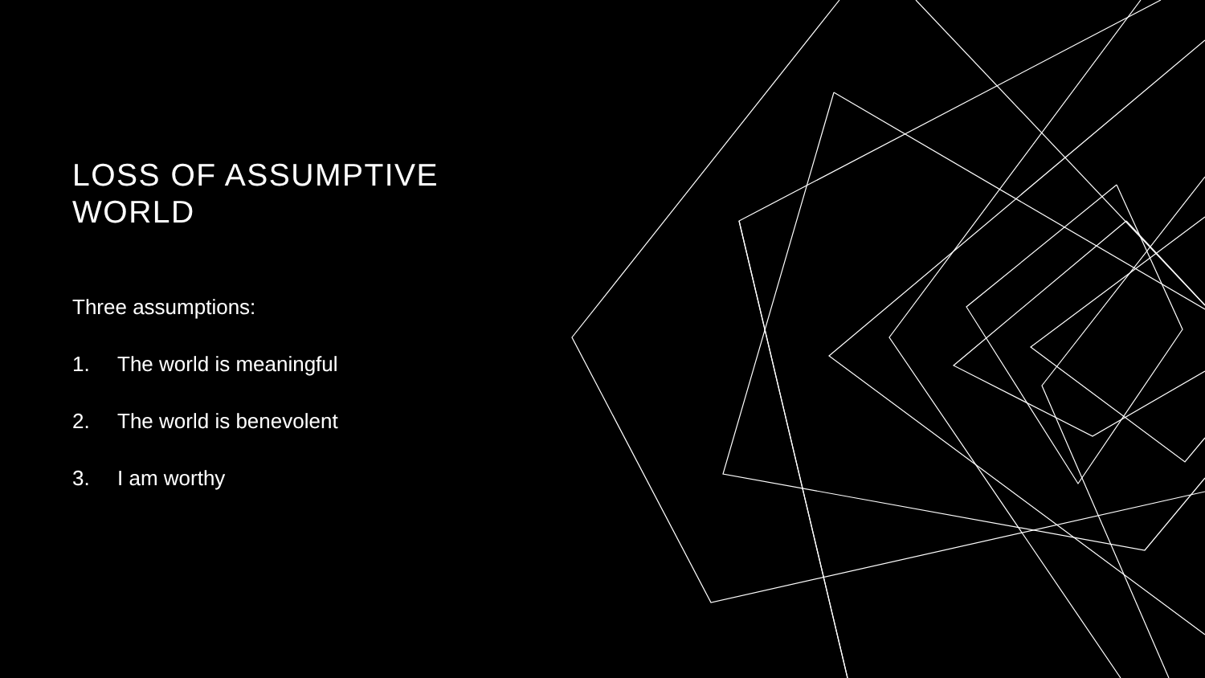LOSS OF ASSUMPTIVE WORLD
Three assumptions:
1. The world is meaningful
2. The world is benevolent
3. I am worthy